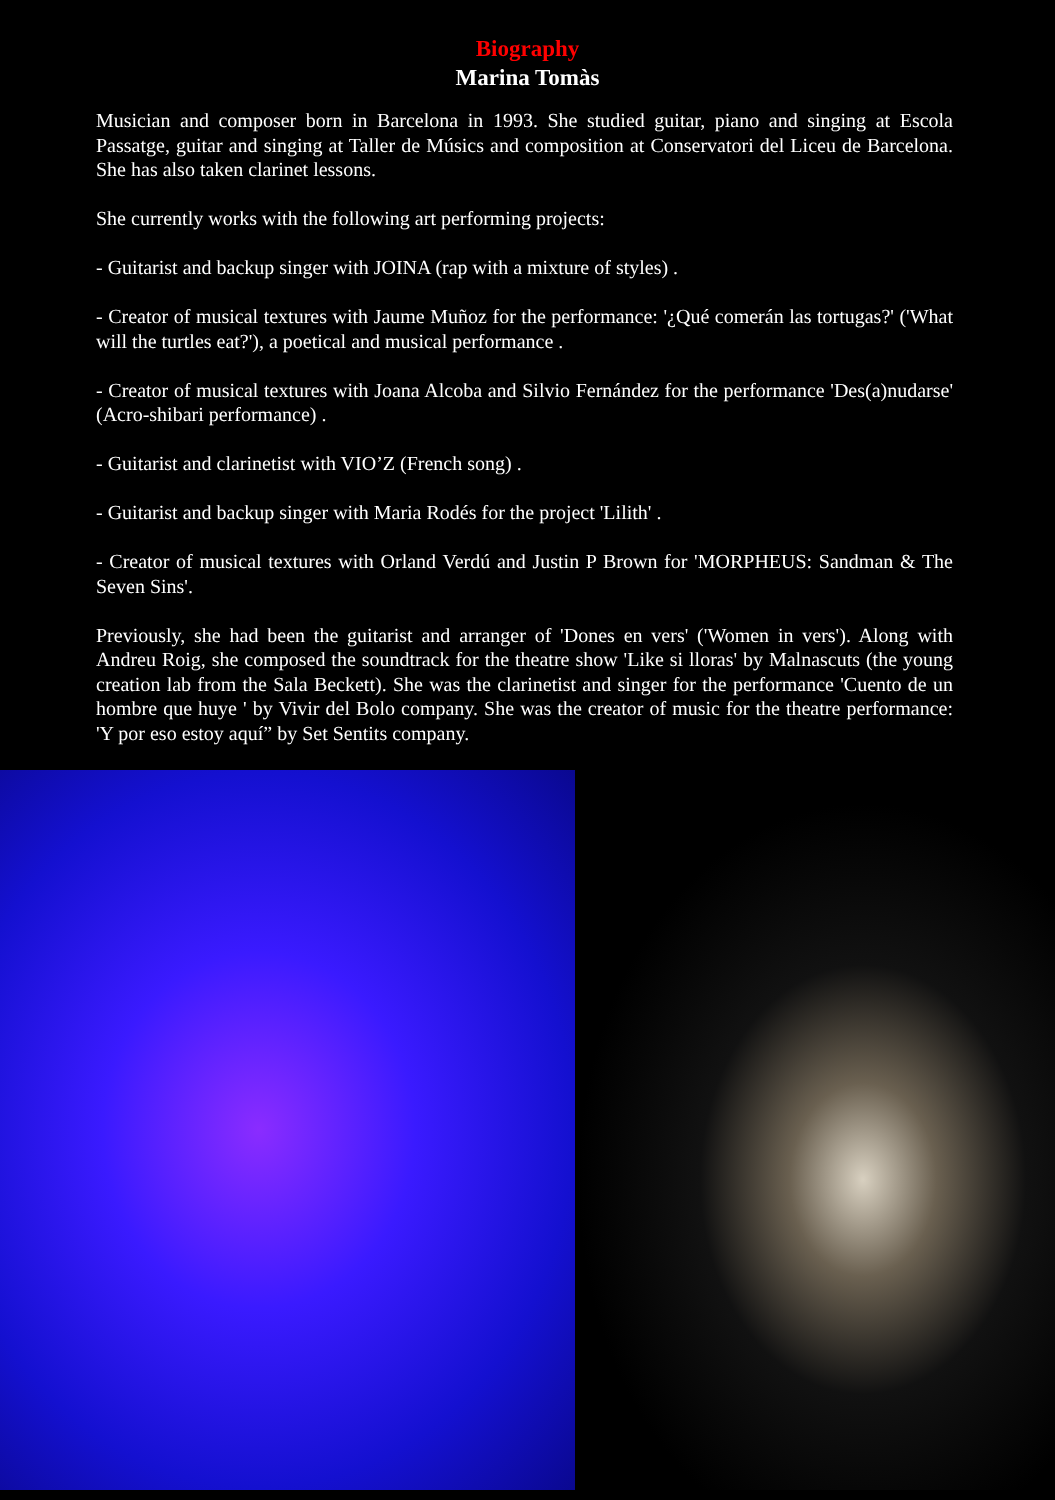Biography
Marina Tomàs
Musician and composer born in Barcelona in 1993. She studied guitar, piano and singing at Escola Passatge, guitar and singing at Taller de Músics and composition at Conservatori del Liceu de Barcelona. She has also taken clarinet lessons.
She currently works with the following art performing projects:
- Guitarist and backup singer with JOINA (rap with a mixture of styles) .
- Creator of musical textures with Jaume Muñoz for the performance: '¿Qué comerán las tortugas?' ('What will the turtles eat?'), a poetical and musical performance .
- Creator of musical textures with Joana Alcoba and Silvio Fernández for the performance 'Des(a)nudarse' (Acro-shibari performance) .
- Guitarist and clarinetist with VIO’Z (French song) .
- Guitarist and backup singer with Maria Rodés for the project 'Lilith' .
- Creator of musical textures with Orland Verdú and Justin P Brown for 'MORPHEUS: Sandman & The Seven Sins'.
Previously, she had been the guitarist and arranger of 'Dones en vers' ('Women in vers'). Along with Andreu Roig, she composed the soundtrack for the theatre show 'Like si lloras' by Malnascuts (the young creation lab from the Sala Beckett). She was the clarinetist and singer for the performance 'Cuento de un hombre que huye ' by Vivir del Bolo company. She was the creator of music for the theatre performance: 'Y por eso estoy aquí” by Set Sentits company.